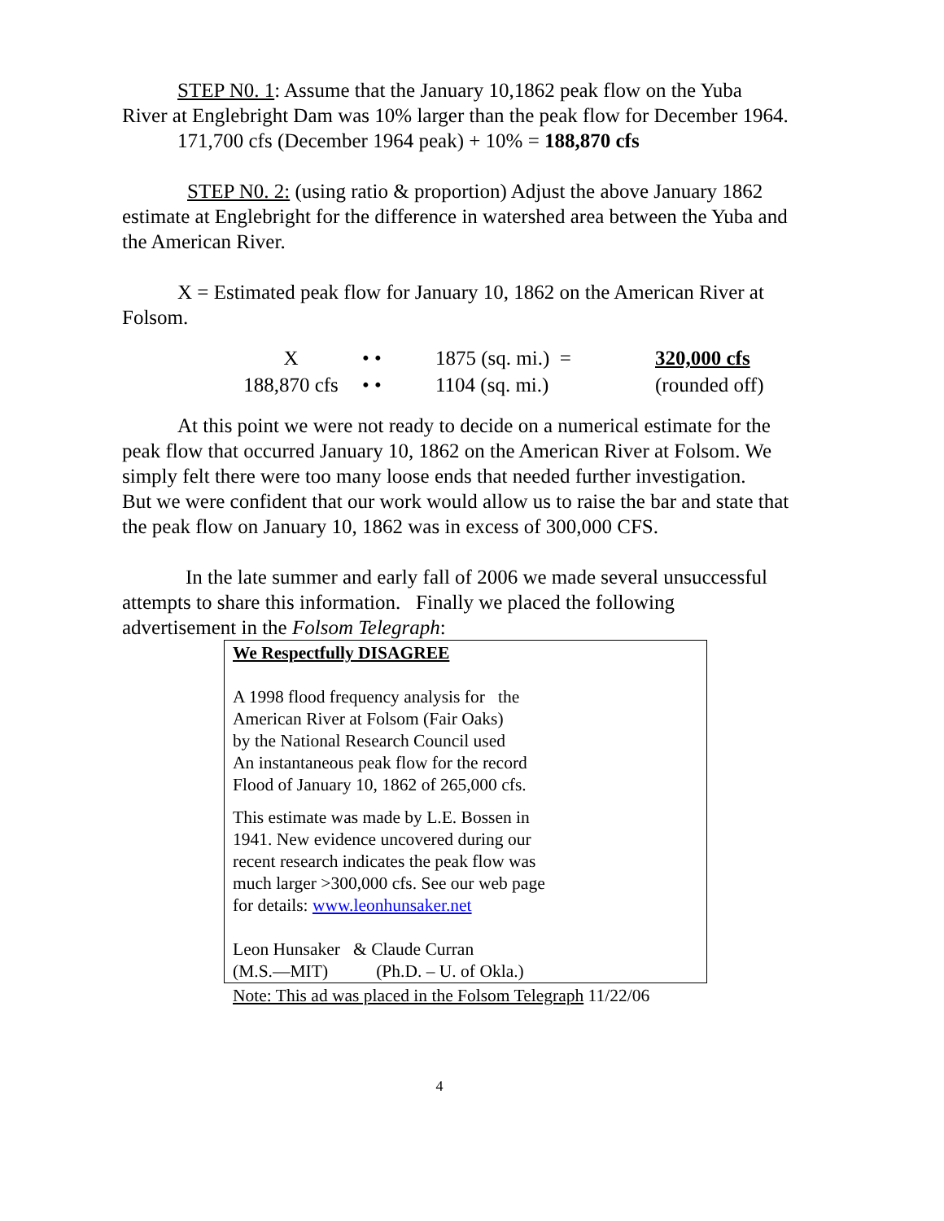STEP N0. 1: Assume that the January 10,1862 peak flow on the Yuba River at Englebright Dam was 10% larger than the peak flow for December 1964.
171,700 cfs (December 1964 peak) + 10% = 188,870 cfs
STEP N0. 2: (using ratio & proportion) Adjust the above January 1862 estimate at Englebright for the difference in watershed area between the Yuba and the American River.
X = Estimated peak flow for January 10, 1862 on the American River at Folsom.
| X | • • | 1875 (sq. mi.) = | 320,000 cfs |
| 188,870 cfs | • • | 1104 (sq. mi.) | (rounded off) |
At this point we were not ready to decide on a numerical estimate for the peak flow that occurred January 10, 1862 on the American River at Folsom. We simply felt there were too many loose ends that needed further investigation. But we were confident that our work would allow us to raise the bar and state that the peak flow on January 10, 1862 was in excess of 300,000 CFS.
In the late summer and early fall of 2006 we made several unsuccessful attempts to share this information. Finally we placed the following advertisement in the Folsom Telegraph:
We Respectfully DISAGREE
A 1998 flood frequency analysis for the
American River at Folsom (Fair Oaks)
by the National Research Council used
An instantaneous peak flow for the record
Flood of January 10, 1862 of 265,000 cfs.
This estimate was made by L.E. Bossen in
1941. New evidence uncovered during our
recent research indicates the peak flow was
much larger >300,000 cfs. See our web page
for details: www.leonhunsaker.net
Leon Hunsaker & Claude Curran
(M.S.—MIT) (Ph.D. – U. of Okla.)
Note: This ad was placed in the Folsom Telegraph 11/22/06
4